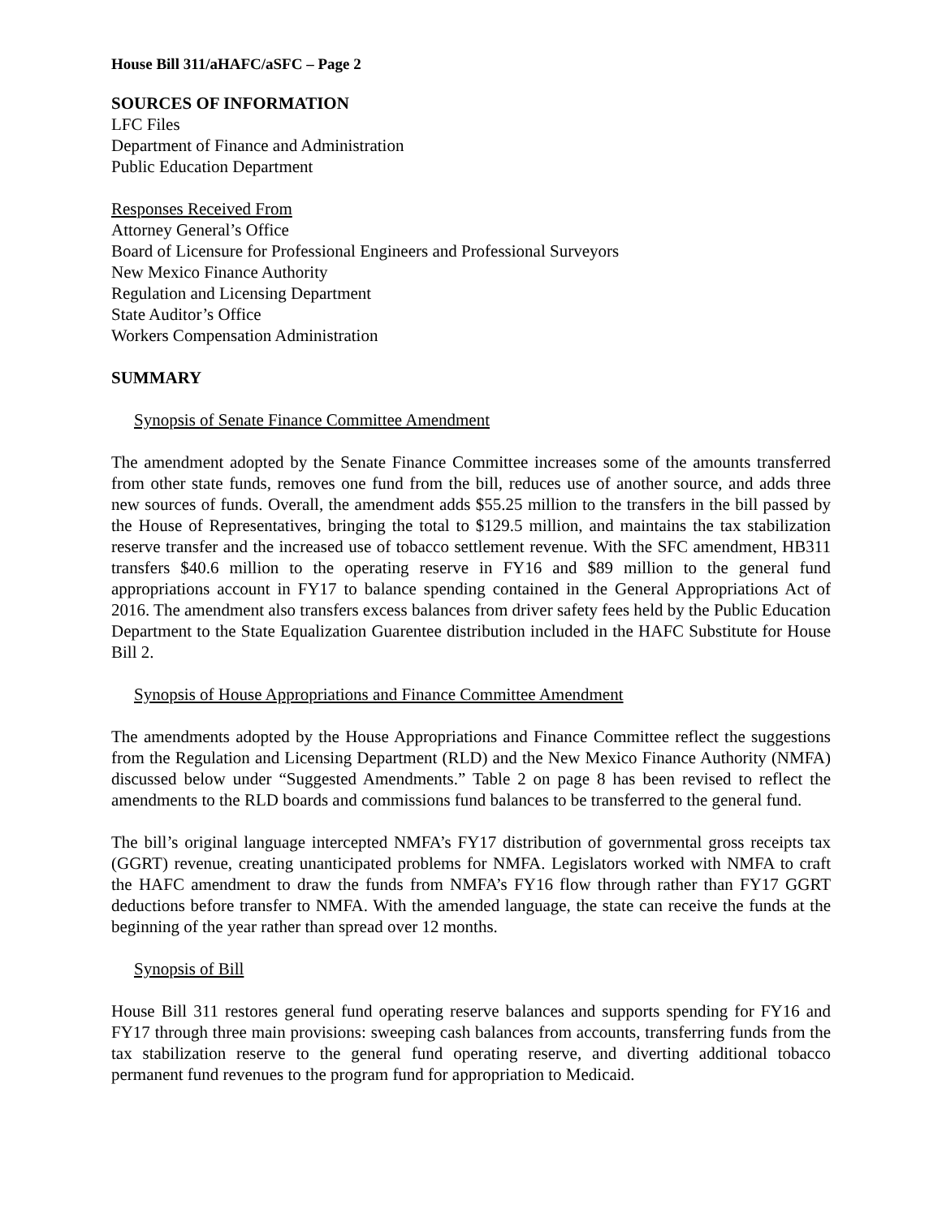House Bill 311/aHAFC/aSFC – Page 2
SOURCES OF INFORMATION
LFC Files
Department of Finance and Administration
Public Education Department
Responses Received From
Attorney General’s Office
Board of Licensure for Professional Engineers and Professional Surveyors
New Mexico Finance Authority
Regulation and Licensing Department
State Auditor’s Office
Workers Compensation Administration
SUMMARY
Synopsis of Senate Finance Committee Amendment
The amendment adopted by the Senate Finance Committee increases some of the amounts transferred from other state funds, removes one fund from the bill, reduces use of another source, and adds three new sources of funds. Overall, the amendment adds $55.25 million to the transfers in the bill passed by the House of Representatives, bringing the total to $129.5 million, and maintains the tax stabilization reserve transfer and the increased use of tobacco settlement revenue. With the SFC amendment, HB311 transfers $40.6 million to the operating reserve in FY16 and $89 million to the general fund appropriations account in FY17 to balance spending contained in the General Appropriations Act of 2016. The amendment also transfers excess balances from driver safety fees held by the Public Education Department to the State Equalization Guarentee distribution included in the HAFC Substitute for House Bill 2.
Synopsis of House Appropriations and Finance Committee Amendment
The amendments adopted by the House Appropriations and Finance Committee reflect the suggestions from the Regulation and Licensing Department (RLD) and the New Mexico Finance Authority (NMFA) discussed below under “Suggested Amendments.” Table 2 on page 8 has been revised to reflect the amendments to the RLD boards and commissions fund balances to be transferred to the general fund.
The bill’s original language intercepted NMFA’s FY17 distribution of governmental gross receipts tax (GGRT) revenue, creating unanticipated problems for NMFA. Legislators worked with NMFA to craft the HAFC amendment to draw the funds from NMFA’s FY16 flow through rather than FY17 GGRT deductions before transfer to NMFA. With the amended language, the state can receive the funds at the beginning of the year rather than spread over 12 months.
Synopsis of Bill
House Bill 311 restores general fund operating reserve balances and supports spending for FY16 and FY17 through three main provisions: sweeping cash balances from accounts, transferring funds from the tax stabilization reserve to the general fund operating reserve, and diverting additional tobacco permanent fund revenues to the program fund for appropriation to Medicaid.